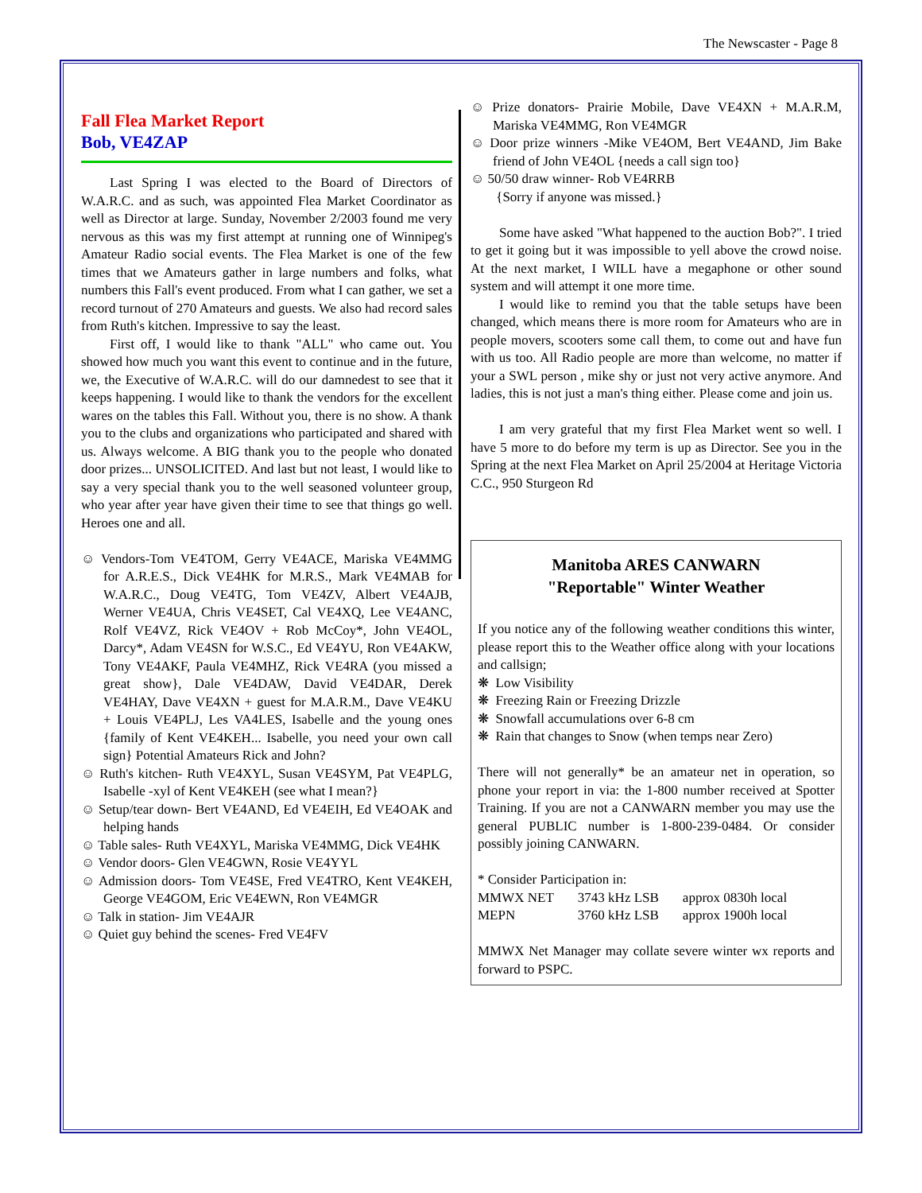The Newscaster - Page 8
Fall Flea Market Report
Bob, VE4ZAP
Last Spring I was elected to the Board of Directors of W.A.R.C. and as such, was appointed Flea Market Coordinator as well as Director at large. Sunday, November 2/2003 found me very nervous as this was my first attempt at running one of Winnipeg's Amateur Radio social events. The Flea Market is one of the few times that we Amateurs gather in large numbers and folks, what numbers this Fall's event produced. From what I can gather, we set a record turnout of 270 Amateurs and guests. We also had record sales from Ruth's kitchen. Impressive to say the least.
First off, I would like to thank "ALL" who came out. You showed how much you want this event to continue and in the future, we, the Executive of W.A.R.C. will do our damnedest to see that it keeps happening. I would like to thank the vendors for the excellent wares on the tables this Fall. Without you, there is no show. A thank you to the clubs and organizations who participated and shared with us. Always welcome. A BIG thank you to the people who donated door prizes... UNSOLICITED. And last but not least, I would like to say a very special thank you to the well seasoned volunteer group, who year after year have given their time to see that things go well. Heroes one and all.
☺ Vendors-Tom VE4TOM, Gerry VE4ACE, Mariska VE4MMG for A.R.E.S., Dick VE4HK for M.R.S., Mark VE4MAB for W.A.R.C., Doug VE4TG, Tom VE4ZV, Albert VE4AJB, Werner VE4UA, Chris VE4SET, Cal VE4XQ, Lee VE4ANC, Rolf VE4VZ, Rick VE4OV + Rob McCoy*, John VE4OL, Darcy*, Adam VE4SN for W.S.C., Ed VE4YU, Ron VE4AKW, Tony VE4AKF, Paula VE4MHZ, Rick VE4RA (you missed a great show}, Dale VE4DAW, David VE4DAR, Derek VE4HAY, Dave VE4XN + guest for M.A.R.M., Dave VE4KU + Louis VE4PLJ, Les VA4LES, Isabelle and the young ones {family of Kent VE4KEH... Isabelle, you need your own call sign} Potential Amateurs Rick and John?
☺ Ruth's kitchen- Ruth VE4XYL, Susan VE4SYM, Pat VE4PLG, Isabelle -xyl of Kent VE4KEH (see what I mean?}
☺ Setup/tear down- Bert VE4AND, Ed VE4EIH, Ed VE4OAK and helping hands
☺ Table sales- Ruth VE4XYL, Mariska VE4MMG, Dick VE4HK
☺ Vendor doors- Glen VE4GWN, Rosie VE4YYL
☺ Admission doors- Tom VE4SE, Fred VE4TRO, Kent VE4KEH, George VE4GOM, Eric VE4EWN, Ron VE4MGR
☺ Talk in station- Jim VE4AJR
☺ Quiet guy behind the scenes- Fred VE4FV
☺ Prize donators- Prairie Mobile, Dave VE4XN + M.A.R.M, Mariska VE4MMG, Ron VE4MGR
☺ Door prize winners -Mike VE4OM, Bert VE4AND, Jim Bake friend of John VE4OL {needs a call sign too}
☺ 50/50 draw winner- Rob VE4RRB
{Sorry if anyone was missed.}
Some have asked "What happened to the auction Bob?". I tried to get it going but it was impossible to yell above the crowd noise. At the next market, I WILL have a megaphone or other sound system and will attempt it one more time.
I would like to remind you that the table setups have been changed, which means there is more room for Amateurs who are in people movers, scooters some call them, to come out and have fun with us too. All Radio people are more than welcome, no matter if your a SWL person , mike shy or just not very active anymore. And ladies, this is not just a man's thing either. Please come and join us.
I am very grateful that my first Flea Market went so well. I have 5 more to do before my term is up as Director. See you in the Spring at the next Flea Market on April 25/2004 at Heritage Victoria C.C., 950 Sturgeon Rd
Manitoba ARES CANWARN
"Reportable" Winter Weather
If you notice any of the following weather conditions this winter, please report this to the Weather office along with your locations and callsign;
❋ Low Visibility
❋ Freezing Rain or Freezing Drizzle
❋ Snowfall accumulations over 6-8 cm
❋ Rain that changes to Snow (when temps near Zero)
There will not generally* be an amateur net in operation, so phone your report in via: the 1-800 number received at Spotter Training. If you are not a CANWARN member you may use the general PUBLIC number is 1-800-239-0484. Or consider possibly joining CANWARN.
* Consider Participation in:
| MMWX NET | 3743 kHz LSB | approx 0830h local |
| MEPN | 3760 kHz LSB | approx 1900h local |
MMWX Net Manager may collate severe winter wx reports and forward to PSPC.